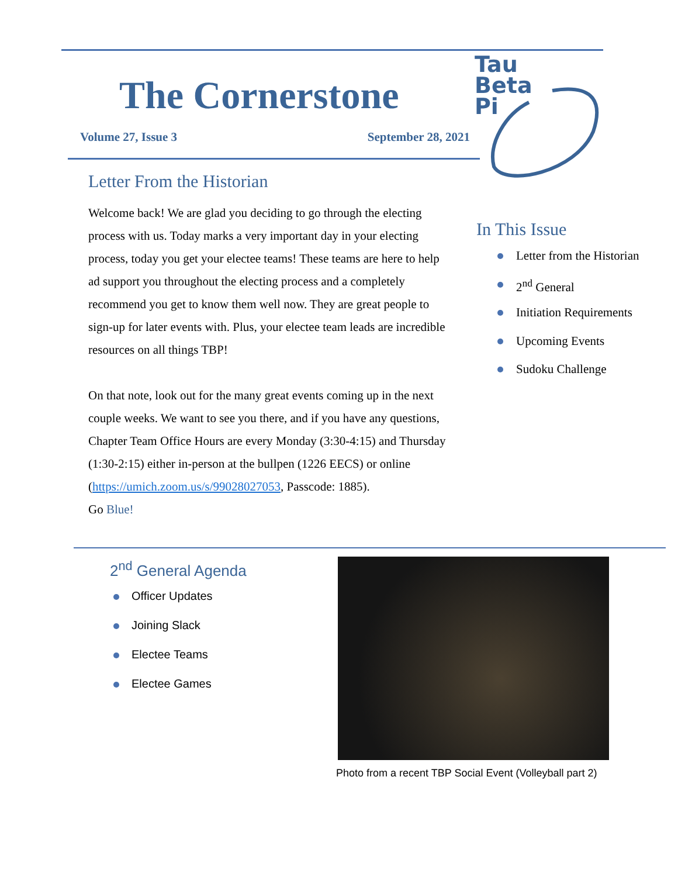The Cornerstone
Volume 27, Issue 3 September 28, 2021
Tau
Beta
Pi
Letter From the Historian
Welcome back! We are glad you deciding to go through the electing process with us. Today marks a very important day in your electing process, today you get your electee teams! These teams are here to help ad support you throughout the electing process and a completely recommend you get to know them well now. They are great people to sign-up for later events with. Plus, your electee team leads are incredible resources on all things TBP!
On that note, look out for the many great events coming up in the next couple weeks. We want to see you there, and if you have any questions, Chapter Team Office Hours are every Monday (3:30-4:15) and Thursday (1:30-2:15) either in-person at the bullpen (1226 EECS) or online (https://umich.zoom.us/s/99028027053, Passcode: 1885).
Go Blue!
In This Issue
Letter from the Historian
2<sup>nd</sup> General
Initiation Requirements
Upcoming Events
Sudoku Challenge
2<sup>nd</sup> General Agenda
Officer Updates
Joining Slack
Electee Teams
Electee Games
Photo from a recent TBP Social Event (Volleyball part 2)